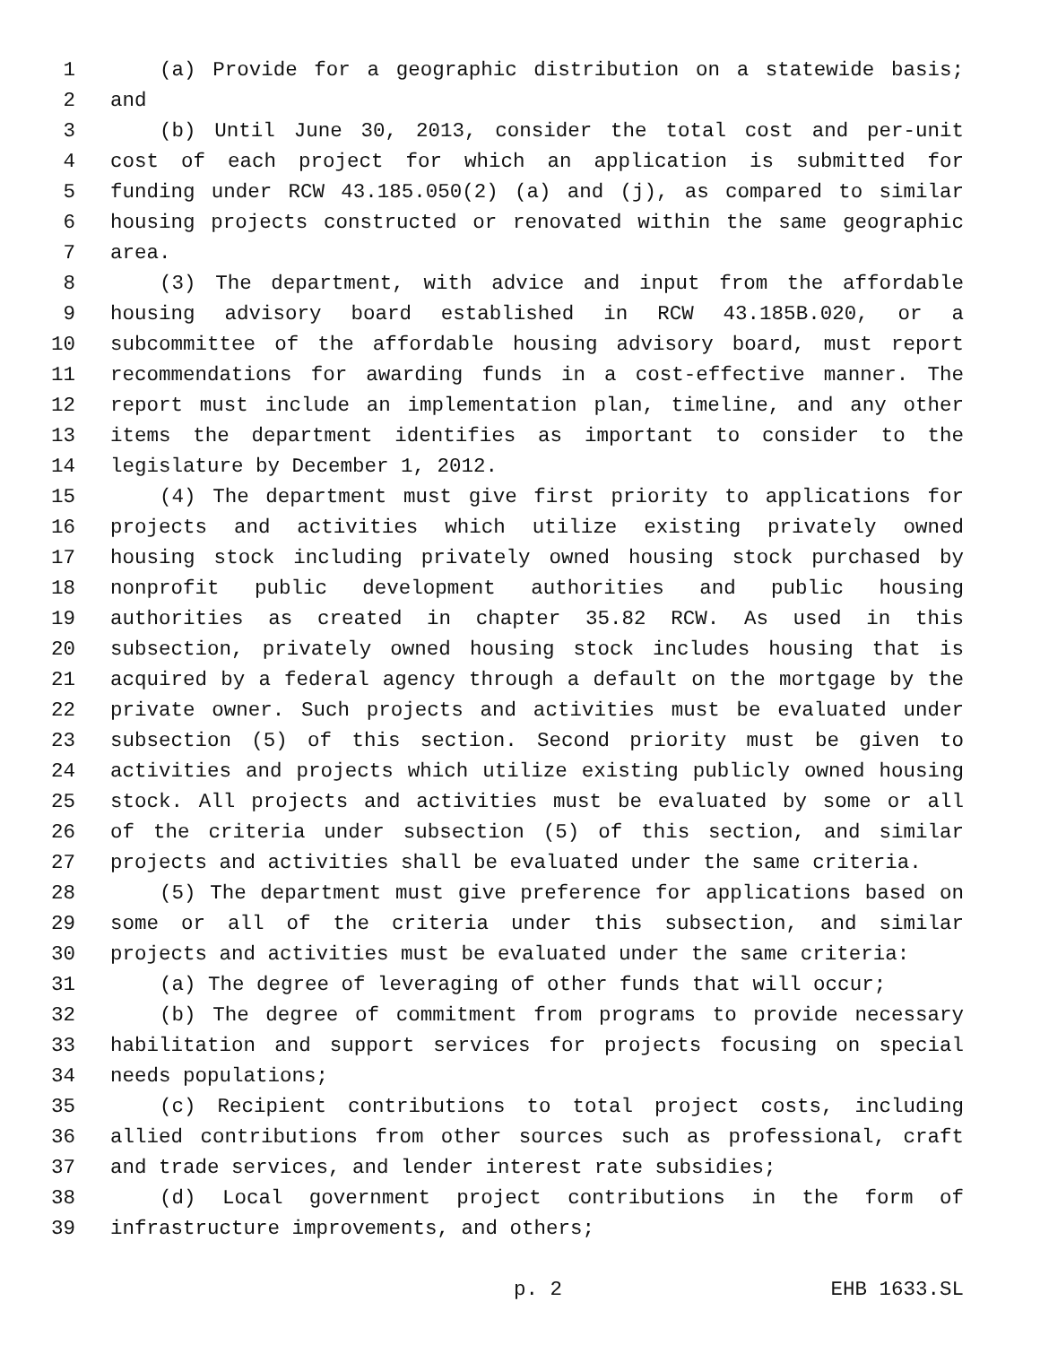1 (a) Provide for a geographic distribution on a statewide basis;
2 and
3 (b) Until June 30, 2013, consider the total cost and per-unit
4 cost of each project for which an application is submitted for
5 funding under RCW 43.185.050(2) (a) and (j), as compared to similar
6 housing projects constructed or renovated within the same geographic
7 area.
8 (3) The department, with advice and input from the affordable
9 housing advisory board established in RCW 43.185B.020, or a
10 subcommittee of the affordable housing advisory board, must report
11 recommendations for awarding funds in a cost-effective manner. The
12 report must include an implementation plan, timeline, and any other
13 items the department identifies as important to consider to the
14 legislature by December 1, 2012.
15 (4) The department must give first priority to applications for
16 projects and activities which utilize existing privately owned
17 housing stock including privately owned housing stock purchased by
18 nonprofit public development authorities and public housing
19 authorities as created in chapter 35.82 RCW. As used in this
20 subsection, privately owned housing stock includes housing that is
21 acquired by a federal agency through a default on the mortgage by the
22 private owner. Such projects and activities must be evaluated under
23 subsection (5) of this section. Second priority must be given to
24 activities and projects which utilize existing publicly owned housing
25 stock. All projects and activities must be evaluated by some or all
26 of the criteria under subsection (5) of this section, and similar
27 projects and activities shall be evaluated under the same criteria.
28 (5) The department must give preference for applications based on
29 some or all of the criteria under this subsection, and similar
30 projects and activities must be evaluated under the same criteria:
31 (a) The degree of leveraging of other funds that will occur;
32 (b) The degree of commitment from programs to provide necessary
33 habilitation and support services for projects focusing on special
34 needs populations;
35 (c) Recipient contributions to total project costs, including
36 allied contributions from other sources such as professional, craft
37 and trade services, and lender interest rate subsidies;
38 (d) Local government project contributions in the form of
39 infrastructure improvements, and others;
p. 2 EHB 1633.SL